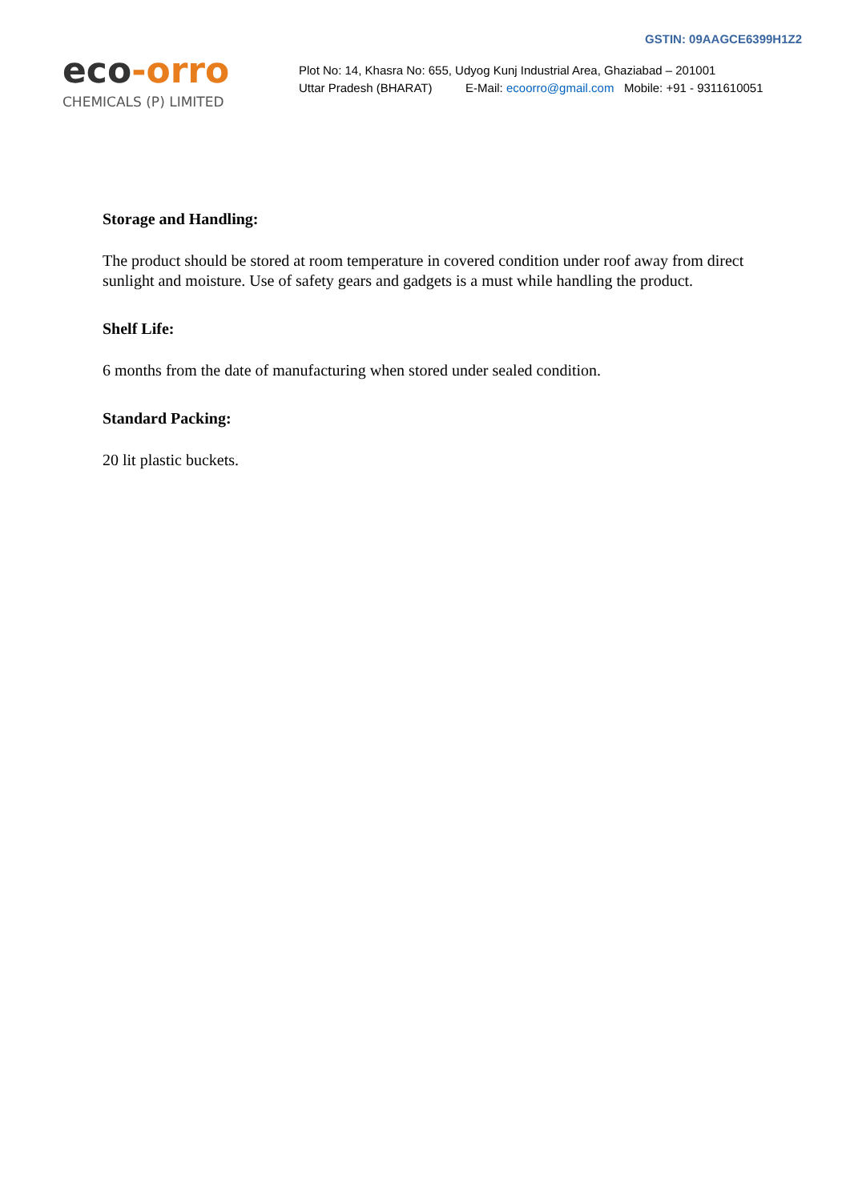eco-orro
CHEMICALS (P) LIMITED
GSTIN: 09AAGCE6399H1Z2
Plot No: 14, Khasra No: 655, Udyog Kunj Industrial Area, Ghaziabad – 201001
Uttar Pradesh (BHARAT) E-Mail: ecoorro@gmail.com Mobile: +91 - 9311610051
Storage and Handling:
The product should be stored at room temperature in covered condition under roof away from direct sunlight and moisture. Use of safety gears and gadgets is a must while handling the product.
Shelf Life:
6 months from the date of manufacturing when stored under sealed condition.
Standard Packing:
20 lit plastic buckets.